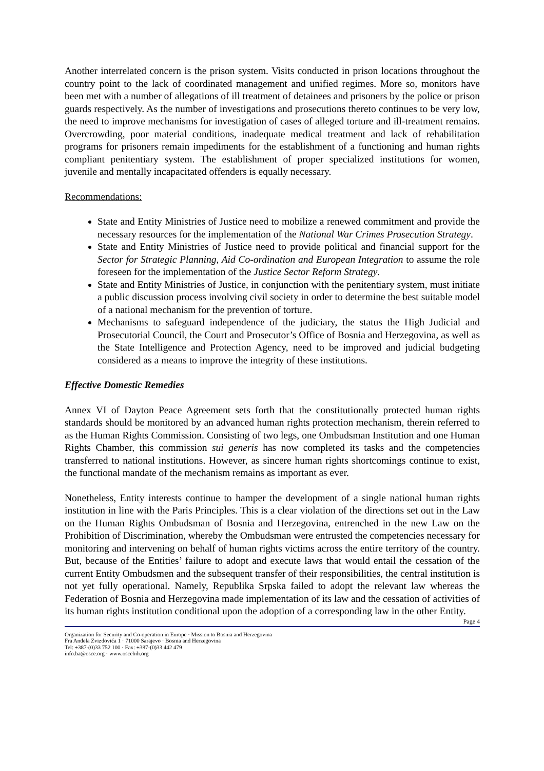Another interrelated concern is the prison system. Visits conducted in prison locations throughout the country point to the lack of coordinated management and unified regimes. More so, monitors have been met with a number of allegations of ill treatment of detainees and prisoners by the police or prison guards respectively. As the number of investigations and prosecutions thereto continues to be very low, the need to improve mechanisms for investigation of cases of alleged torture and ill-treatment remains. Overcrowding, poor material conditions, inadequate medical treatment and lack of rehabilitation programs for prisoners remain impediments for the establishment of a functioning and human rights compliant penitentiary system. The establishment of proper specialized institutions for women, juvenile and mentally incapacitated offenders is equally necessary.
Recommendations:
State and Entity Ministries of Justice need to mobilize a renewed commitment and provide the necessary resources for the implementation of the National War Crimes Prosecution Strategy.
State and Entity Ministries of Justice need to provide political and financial support for the Sector for Strategic Planning, Aid Co-ordination and European Integration to assume the role foreseen for the implementation of the Justice Sector Reform Strategy.
State and Entity Ministries of Justice, in conjunction with the penitentiary system, must initiate a public discussion process involving civil society in order to determine the best suitable model of a national mechanism for the prevention of torture.
Mechanisms to safeguard independence of the judiciary, the status the High Judicial and Prosecutorial Council, the Court and Prosecutor’s Office of Bosnia and Herzegovina, as well as the State Intelligence and Protection Agency, need to be improved and judicial budgeting considered as a means to improve the integrity of these institutions.
Effective Domestic Remedies
Annex VI of Dayton Peace Agreement sets forth that the constitutionally protected human rights standards should be monitored by an advanced human rights protection mechanism, therein referred to as the Human Rights Commission. Consisting of two legs, one Ombudsman Institution and one Human Rights Chamber, this commission sui generis has now completed its tasks and the competencies transferred to national institutions. However, as sincere human rights shortcomings continue to exist, the functional mandate of the mechanism remains as important as ever.
Nonetheless, Entity interests continue to hamper the development of a single national human rights institution in line with the Paris Principles. This is a clear violation of the directions set out in the Law on the Human Rights Ombudsman of Bosnia and Herzegovina, entrenched in the new Law on the Prohibition of Discrimination, whereby the Ombudsman were entrusted the competencies necessary for monitoring and intervening on behalf of human rights victims across the entire territory of the country. But, because of the Entities’ failure to adopt and execute laws that would entail the cessation of the current Entity Ombudsmen and the subsequent transfer of their responsibilities, the central institution is not yet fully operational. Namely, Republika Srpska failed to adopt the relevant law whereas the Federation of Bosnia and Herzegovina made implementation of its law and the cessation of activities of its human rights institution conditional upon the adoption of a corresponding law in the other Entity.
Page 4
Organization for Security and Co-operation in Europe · Mission to Bosnia and Herzegovina
Fra Anđela Zvizdovića 1 · 71000 Sarajevo · Bosnia and Herzegovina
Tel: +387-(0)33 752 100 · Fax: +387-(0)33 442 479
info.ba@osce.org · www.oscebih.org